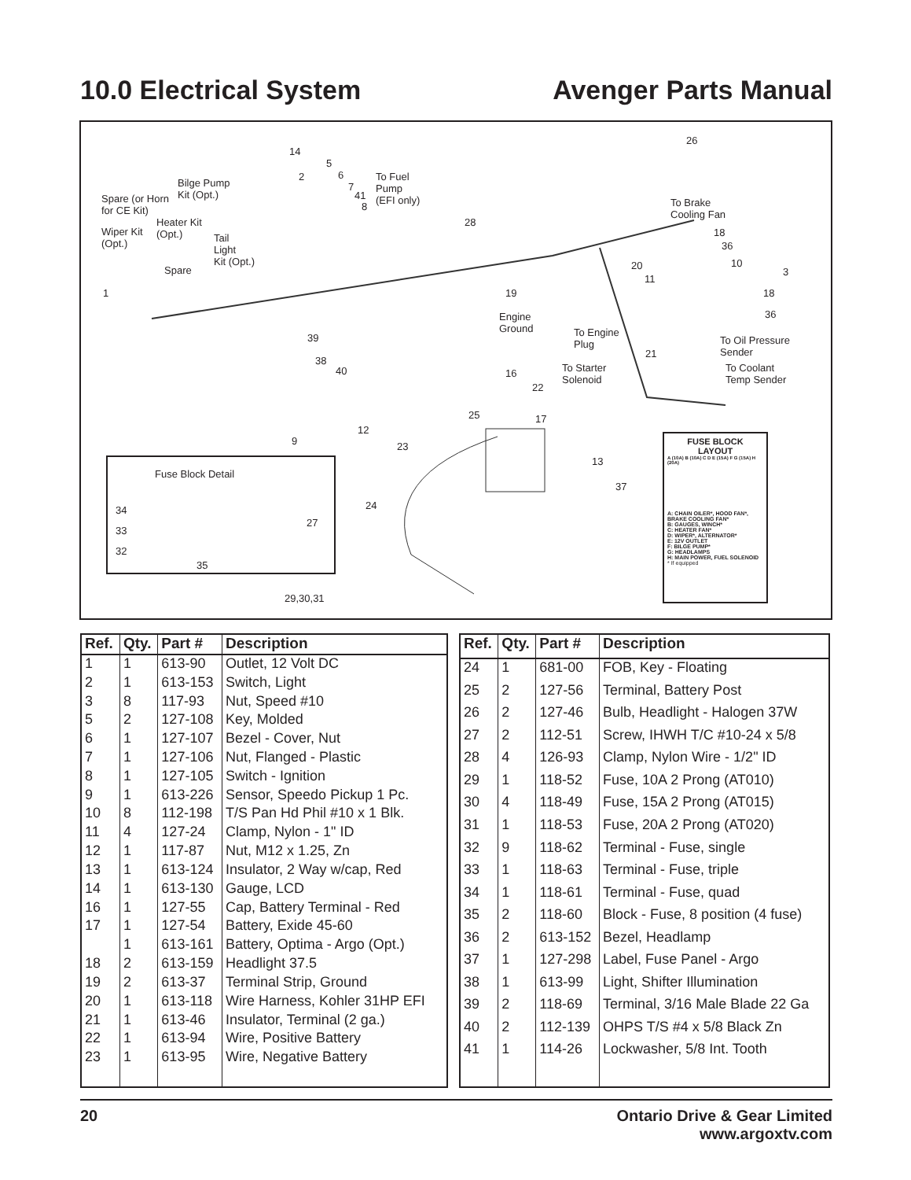10.0 Electrical System Avenger Parts Manual
14
5
6 To Fuel
Pump
(EFI only)
Bilge Pump
Kit (Opt.) Spare (or Horn
for CE Kit)
Heater Kit
(Opt.) Wiper Kit
(Opt.) Tail
Light
Kit (Opt.)
Spare
1
2
7
41
8
28
26
To Brake
Cooling Fan
18
36
10 20
11
3
18
36
19
Engine
Ground To Engine
Plug To Oil Pressure
Sender 21
To Starter
Solenoid
To Coolant
Temp Sender
39
38
40 16
22
25 17
12
9 23
13
37
24
Fuse Block Detail
34
33
32
27
35
29,30,31
FUSE BLOCK
LAYOUT
A (10A) B (10A) C D E (15A) F G (15A) H (20A)
A: CHAIN OILER*, HOOD FAN*, BRAKE COOLING FAN*
B: GAUGES, WINCH*
C: HEATER FAN*
D: WIPER*, ALTERNATOR*
E: 12V OUTLET
F: BILGE PUMP*
G: HEADLAMPS
H: MAIN POWER, FUEL SOLENOID * If equipped
| Ref. | Qty. | Part # | Description |
| --- | --- | --- | --- |
| 1 | 1 | 613-90 | Outlet, 12 Volt DC |
| 2 | 1 | 613-153 | Switch, Light |
| 3 | 8 | 117-93 | Nut, Speed #10 |
| 5 | 2 | 127-108 | Key, Molded |
| 6 | 1 | 127-107 | Bezel - Cover, Nut |
| 7 | 1 | 127-106 | Nut, Flanged - Plastic |
| 8 | 1 | 127-105 | Switch - Ignition |
| 9 | 1 | 613-226 | Sensor, Speedo Pickup 1 Pc. |
| 10 | 8 | 112-198 | T/S Pan Hd Phil #10 x 1 Blk. |
| 11 | 4 | 127-24 | Clamp, Nylon - 1" ID |
| 12 | 1 | 117-87 | Nut, M12 x 1.25, Zn |
| 13 | 1 | 613-124 | Insulator, 2 Way w/cap, Red |
| 14 | 1 | 613-130 | Gauge, LCD |
| 16 | 1 | 127-55 | Cap, Battery Terminal - Red |
| 17 | 1 | 127-54 | Battery, Exide 45-60 |
| | 1 | 613-161 | Battery, Optima - Argo (Opt.) |
| 18 | 2 | 613-159 | Headlight 37.5 |
| 19 | 2 | 613-37 | Terminal Strip, Ground |
| 20 | 1 | 613-118 | Wire Harness, Kohler 31HP EFI |
| 21 | 1 | 613-46 | Insulator, Terminal (2 ga.) |
| 22 | 1 | 613-94 | Wire, Positive Battery |
| 23 | 1 | 613-95 | Wire, Negative Battery |
| Ref. | Qty. | Part # | Description |
| --- | --- | --- | --- |
| 24 | 1 | 681-00 | FOB, Key - Floating |
| 25 | 2 | 127-56 | Terminal, Battery Post |
| 26 | 2 | 127-46 | Bulb, Headlight - Halogen 37W |
| 27 | 2 | 112-51 | Screw, IHWH T/C #10-24 x 5/8 |
| 28 | 4 | 126-93 | Clamp, Nylon Wire - 1/2" ID |
| 29 | 1 | 118-52 | Fuse, 10A 2 Prong (AT010) |
| 30 | 4 | 118-49 | Fuse, 15A 2 Prong (AT015) |
| 31 | 1 | 118-53 | Fuse, 20A 2 Prong (AT020) |
| 32 | 9 | 118-62 | Terminal - Fuse, single |
| 33 | 1 | 118-63 | Terminal - Fuse, triple |
| 34 | 1 | 118-61 | Terminal - Fuse, quad |
| 35 | 2 | 118-60 | Block - Fuse, 8 position (4 fuse) |
| 36 | 2 | 613-152 | Bezel, Headlamp |
| 37 | 1 | 127-298 | Label, Fuse Panel - Argo |
| 38 | 1 | 613-99 | Light, Shifter Illumination |
| 39 | 2 | 118-69 | Terminal, 3/16 Male Blade 22 Ga |
| 40 | 2 | 112-139 | OHPS T/S #4 x 5/8 Black Zn |
| 41 | 1 | 114-26 | Lockwasher, 5/8 Int. Tooth |
20 Ontario Drive & Gear Limited
www.argoxtv.com